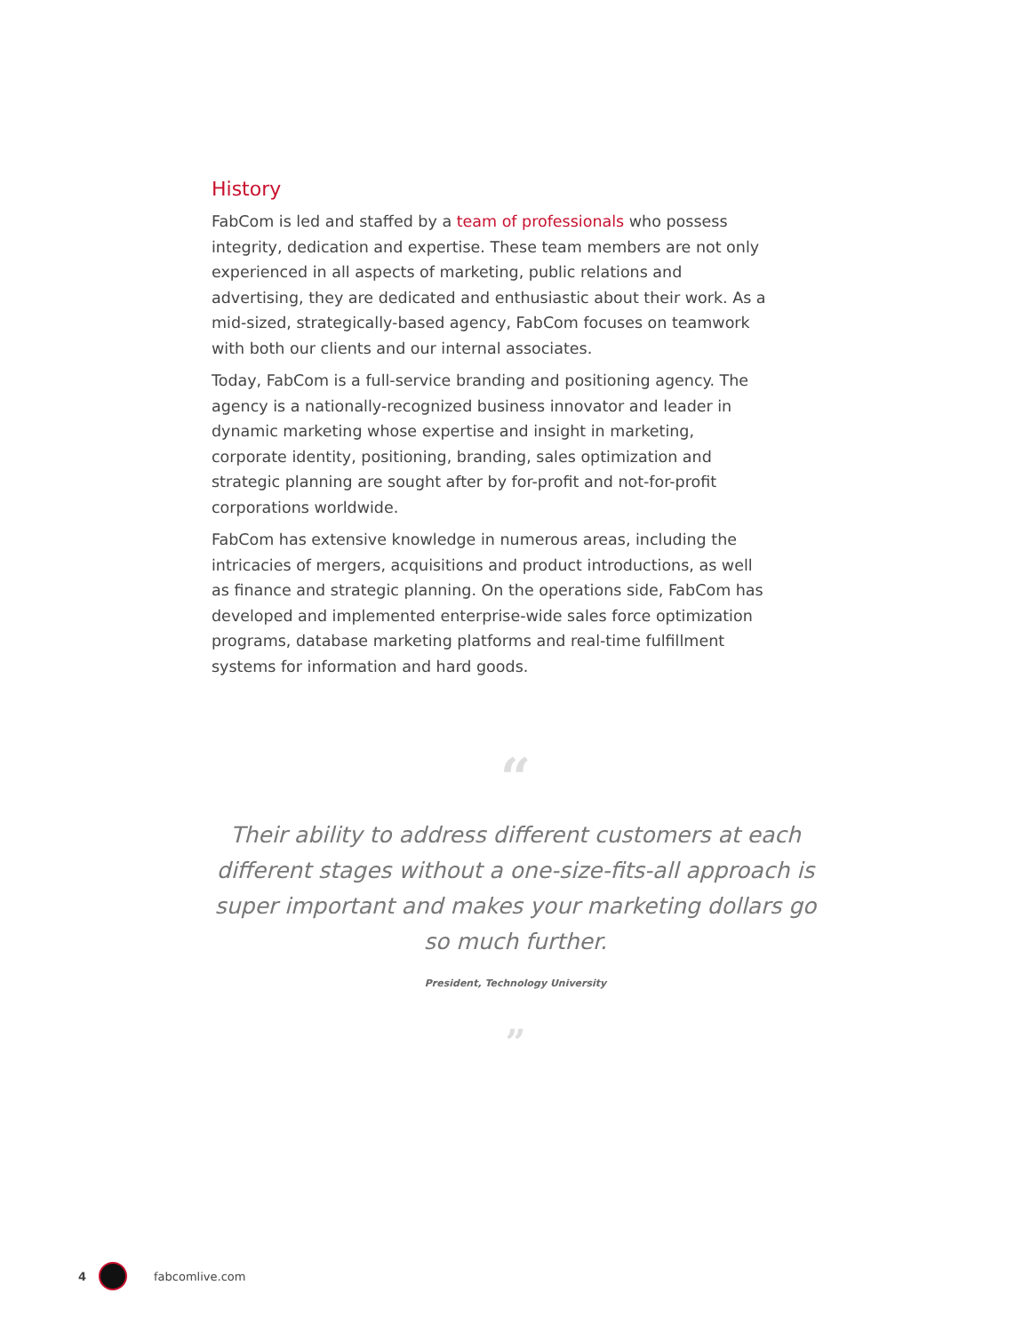History
FabCom is led and staffed by a team of professionals who possess integrity, dedication and expertise. These team members are not only experienced in all aspects of marketing, public relations and advertising, they are dedicated and enthusiastic about their work. As a mid-sized, strategically-based agency, FabCom focuses on teamwork with both our clients and our internal associates.
Today, FabCom is a full-service branding and positioning agency. The agency is a nationally-recognized business innovator and leader in dynamic marketing whose expertise and insight in marketing, corporate identity, positioning, branding, sales optimization and strategic planning are sought after by for-profit and not-for-profit corporations worldwide.
FabCom has extensive knowledge in numerous areas, including the intricacies of mergers, acquisitions and product introductions, as well as finance and strategic planning. On the operations side, FabCom has developed and implemented enterprise-wide sales force optimization programs, database marketing platforms and real-time fulfillment systems for information and hard goods.
“
Their ability to address different customers at each different stages without a one-size-fits-all approach is super important and makes your marketing dollars go so much further.
President, Technology University
”
4 fabcomlive.com